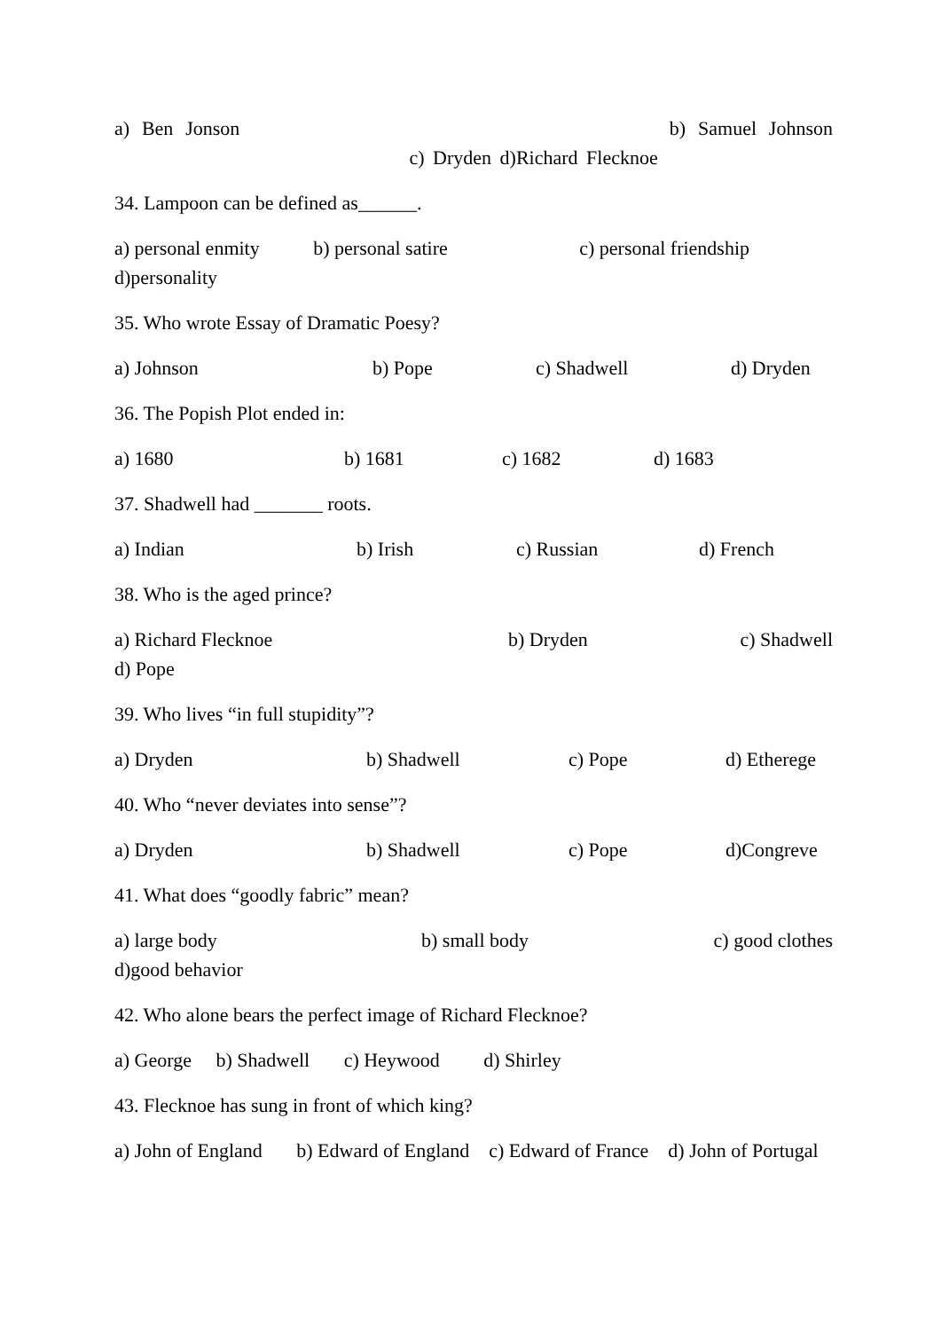a) Ben Jonson b) Samuel Johnson c) Dryden d)Richard Flecknoe
34. Lampoon can be defined as______.
a) personal enmity b) personal satire c) personal friendship
d)personality
35. Who wrote Essay of Dramatic Poesy?
a) Johnson b) Pope c) Shadwell d) Dryden
36. The Popish Plot ended in:
a) 1680 b) 1681 c) 1682 d) 1683
37. Shadwell had _______ roots.
a) Indian b) Irish c) Russian d) French
38. Who is the aged prince?
a) Richard Flecknoe b) Dryden c) Shadwell d) Pope
39. Who lives “in full stupidity”?
a) Dryden b) Shadwell c) Pope d) Etherege
40. Who “never deviates into sense”?
a) Dryden b) Shadwell c) Pope d)Congreve
41. What does “goodly fabric” mean?
a) large body b) small body c) good clothes d)good behavior
42. Who alone bears the perfect image of Richard Flecknoe?
a) George b) Shadwell c) Heywood d) Shirley
43. Flecknoe has sung in front of which king?
a) John of England b) Edward of England c) Edward of France d) John of Portugal